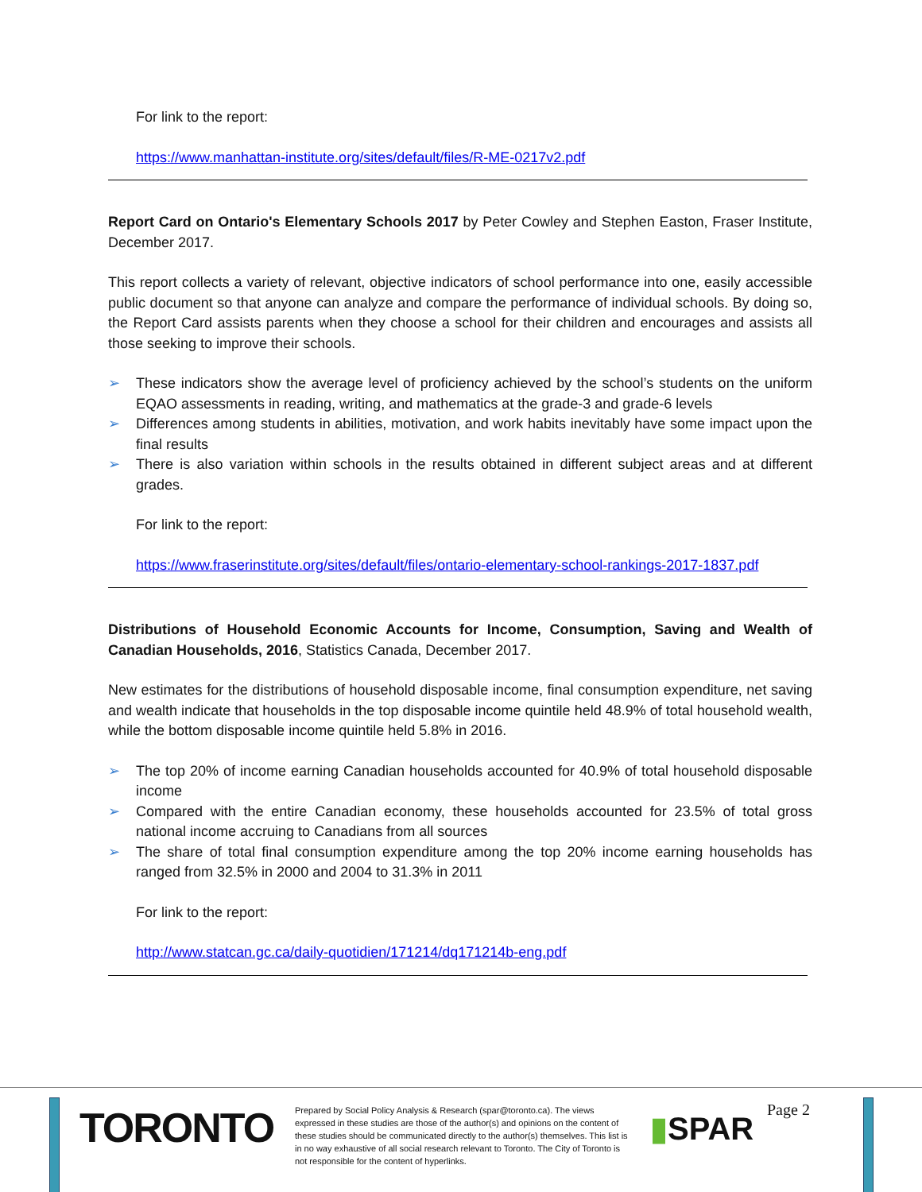For link to the report:
https://www.manhattan-institute.org/sites/default/files/R-ME-0217v2.pdf
Report Card on Ontario's Elementary Schools 2017 by Peter Cowley and Stephen Easton, Fraser Institute, December 2017.
This report collects a variety of relevant, objective indicators of school performance into one, easily accessible public document so that anyone can analyze and compare the performance of individual schools. By doing so, the Report Card assists parents when they choose a school for their children and encourages and assists all those seeking to improve their schools.
➢ These indicators show the average level of proficiency achieved by the school’s students on the uniform EQAO assessments in reading, writing, and mathematics at the grade-3 and grade-6 levels
➢ Differences among students in abilities, motivation, and work habits inevitably have some impact upon the final results
➢ There is also variation within schools in the results obtained in different subject areas and at different grades.
For link to the report:
https://www.fraserinstitute.org/sites/default/files/ontario-elementary-school-rankings-2017-1837.pdf
Distributions of Household Economic Accounts for Income, Consumption, Saving and Wealth of Canadian Households, 2016, Statistics Canada, December 2017.
New estimates for the distributions of household disposable income, final consumption expenditure, net saving and wealth indicate that households in the top disposable income quintile held 48.9% of total household wealth, while the bottom disposable income quintile held 5.8% in 2016.
➢ The top 20% of income earning Canadian households accounted for 40.9% of total household disposable income
➢ Compared with the entire Canadian economy, these households accounted for 23.5% of total gross national income accruing to Canadians from all sources
➢ The share of total final consumption expenditure among the top 20% income earning households has ranged from 32.5% in 2000 and 2004 to 31.3% in 2011
For link to the report:
http://www.statcan.gc.ca/daily-quotidien/171214/dq171214b-eng.pdf
TORONTO
Prepared by Social Policy Analysis & Research (spar@toronto.ca). The views expressed in these studies are those of the author(s) and opinions on the content of these studies should be communicated directly to the author(s) themselves. This list is in no way exhaustive of all social research relevant to Toronto. The City of Toronto is not responsible for the content of hyperlinks.
▮SPAR
Page 2